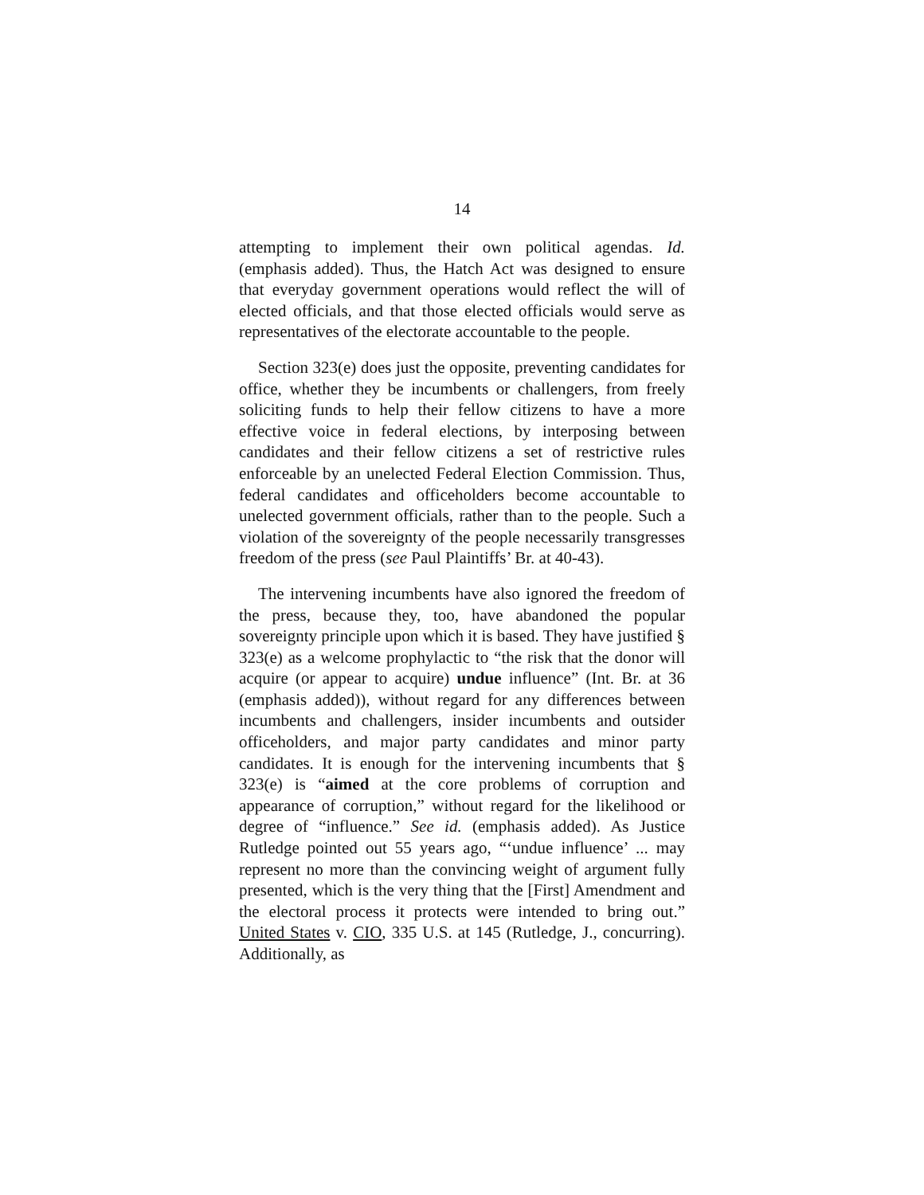14
attempting to implement their own political agendas. Id. (emphasis added). Thus, the Hatch Act was designed to ensure that everyday government operations would reflect the will of elected officials, and that those elected officials would serve as representatives of the electorate accountable to the people.
Section 323(e) does just the opposite, preventing candidates for office, whether they be incumbents or challengers, from freely soliciting funds to help their fellow citizens to have a more effective voice in federal elections, by interposing between candidates and their fellow citizens a set of restrictive rules enforceable by an unelected Federal Election Commission. Thus, federal candidates and officeholders become accountable to unelected government officials, rather than to the people. Such a violation of the sovereignty of the people necessarily transgresses freedom of the press (see Paul Plaintiffs’ Br. at 40-43).
The intervening incumbents have also ignored the freedom of the press, because they, too, have abandoned the popular sovereignty principle upon which it is based. They have justified § 323(e) as a welcome prophylactic to “the risk that the donor will acquire (or appear to acquire) undue influence” (Int. Br. at 36 (emphasis added)), without regard for any differences between incumbents and challengers, insider incumbents and outsider officeholders, and major party candidates and minor party candidates. It is enough for the intervening incumbents that § 323(e) is “aimed at the core problems of corruption and appearance of corruption,” without regard for the likelihood or degree of “influence.” See id. (emphasis added). As Justice Rutledge pointed out 55 years ago, “‘undue influence’ ... may represent no more than the convincing weight of argument fully presented, which is the very thing that the [First] Amendment and the electoral process it protects were intended to bring out.” United States v. CIO, 335 U.S. at 145 (Rutledge, J., concurring). Additionally, as